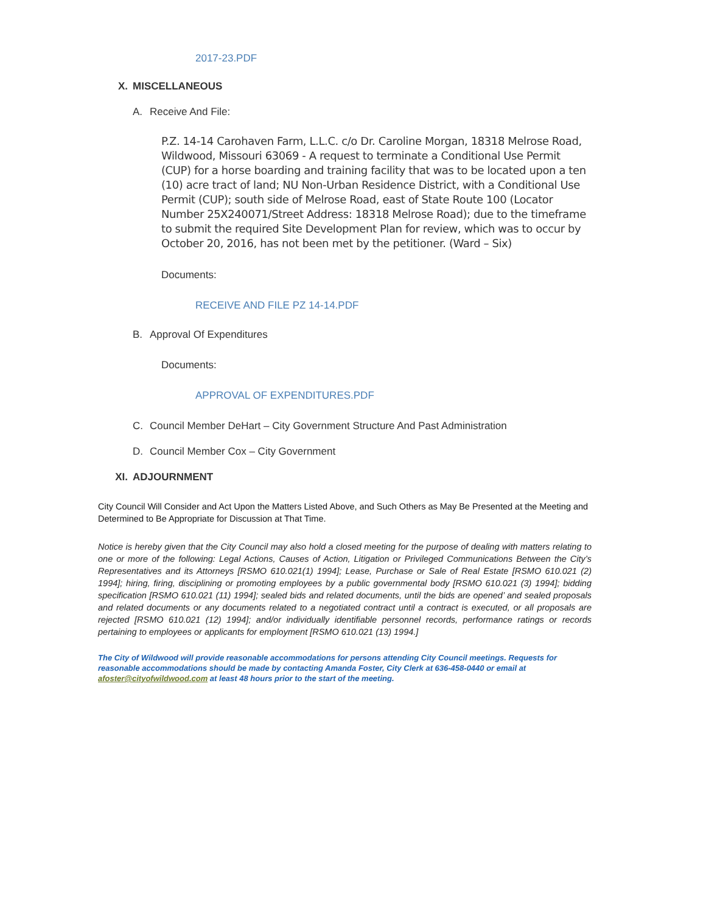2017-23.PDF
X. MISCELLANEOUS
A. Receive And File:
P.Z. 14-14 Carohaven Farm, L.L.C. c/o Dr. Caroline Morgan, 18318 Melrose Road, Wildwood, Missouri 63069 - A request to terminate a Conditional Use Permit (CUP) for a horse boarding and training facility that was to be located upon a ten (10) acre tract of land; NU Non-Urban Residence District, with a Conditional Use Permit (CUP); south side of Melrose Road, east of State Route 100 (Locator Number 25X240071/Street Address: 18318 Melrose Road); due to the timeframe to submit the required Site Development Plan for review, which was to occur by October 20, 2016, has not been met by the petitioner. (Ward – Six)
Documents:
RECEIVE AND FILE PZ 14-14.PDF
B. Approval Of Expenditures
Documents:
APPROVAL OF EXPENDITURES.PDF
C. Council Member DeHart – City Government Structure And Past Administration
D. Council Member Cox – City Government
XI. ADJOURNMENT
City Council Will Consider and Act Upon the Matters Listed Above, and Such Others as May Be Presented at the Meeting and Determined to Be Appropriate for Discussion at That Time.
Notice is hereby given that the City Council may also hold a closed meeting for the purpose of dealing with matters relating to one or more of the following: Legal Actions, Causes of Action, Litigation or Privileged Communications Between the City’s Representatives and its Attorneys [RSMO 610.021(1) 1994]; Lease, Purchase or Sale of Real Estate [RSMO 610.021 (2) 1994]; hiring, firing, disciplining or promoting employees by a public governmental body [RSMO 610.021 (3) 1994]; bidding specification [RSMO 610.021 (11) 1994]; sealed bids and related documents, until the bids are opened’ and sealed proposals and related documents or any documents related to a negotiated contract until a contract is executed, or all proposals are rejected [RSMO 610.021 (12) 1994]; and/or individually identifiable personnel records, performance ratings or records pertaining to employees or applicants for employment [RSMO 610.021 (13) 1994.]
The City of Wildwood will provide reasonable accommodations for persons attending City Council meetings. Requests for reasonable accommodations should be made by contacting Amanda Foster, City Clerk at 636-458-0440 or email at afoster@cityofwildwood.com at least 48 hours prior to the start of the meeting.